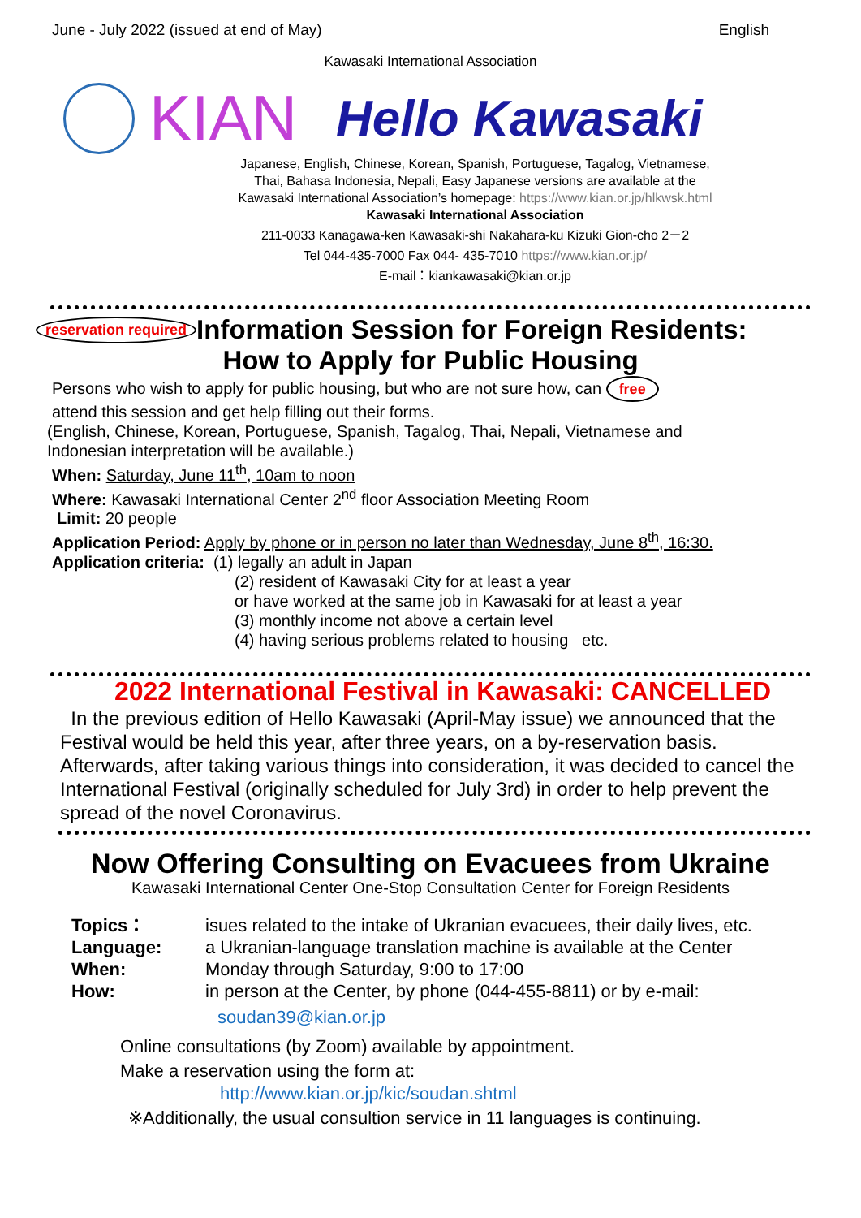June - July 2022 (issued at end of May) English
Kawasaki International Association
KIAN Hello Kawasaki
Japanese, English, Chinese, Korean, Spanish, Portuguese, Tagalog, Vietnamese,
Thai, Bahasa Indonesia, Nepali, Easy Japanese versions are available at the
Kawasaki International Association’s homepage: https://www.kian.or.jp/hlkwsk.html
Kawasaki International Association
211-0033 Kanagawa-ken Kawasaki-shi Nakahara-ku Kizuki Gion-cho 2－2
Tel 044-435-7000 Fax 044- 435-7010 https://www.kian.or.jp/
E-mail：kiankawasaki@kian.or.jp
reservation required
Information Session for Foreign Residents:
How to Apply for Public Housing
Persons who wish to apply for public housing, but who are not sure how, can free
attend this session and get help filling out their forms.
(English, Chinese, Korean, Portuguese, Spanish, Tagalog, Thai, Nepali, Vietnamese and Indonesian interpretation will be available.)
When: Saturday, June 11<sup>th</sup>, 10am to noon
Where: Kawasaki International Center 2<sup>nd</sup> floor Association Meeting Room
Limit: 20 people
Application Period: Apply by phone or in person no later than Wednesday, June 8<sup>th</sup>, 16:30.
Application criteria: (1) legally an adult in Japan
(2) resident of Kawasaki City for at least a year
or have worked at the same job in Kawasaki for at least a year
(3) monthly income not above a certain level
(4) having serious problems related to housing etc.
2022 International Festival in Kawasaki: CANCELLED
In the previous edition of Hello Kawasaki (April-May issue) we announced that the Festival would be held this year, after three years, on a by-reservation basis. Afterwards, after taking various things into consideration, it was decided to cancel the International Festival (originally scheduled for July 3rd) in order to help prevent the spread of the novel Coronavirus.
Now Offering Consulting on Evacuees from Ukraine
Kawasaki International Center One-Stop Consultation Center for Foreign Residents
Topics： isues related to the intake of Ukranian evacuees, their daily lives, etc.
Language: a Ukranian-language translation machine is available at the Center
When: Monday through Saturday, 9:00 to 17:00
How: in person at the Center, by phone (044-455-8811) or by e-mail:
soudan39@kian.or.jp
Online consultations (by Zoom) available by appointment.
Make a reservation using the form at:
http://www.kian.or.jp/kic/soudan.shtml
※Additionally, the usual consultion service in 11 languages is continuing.